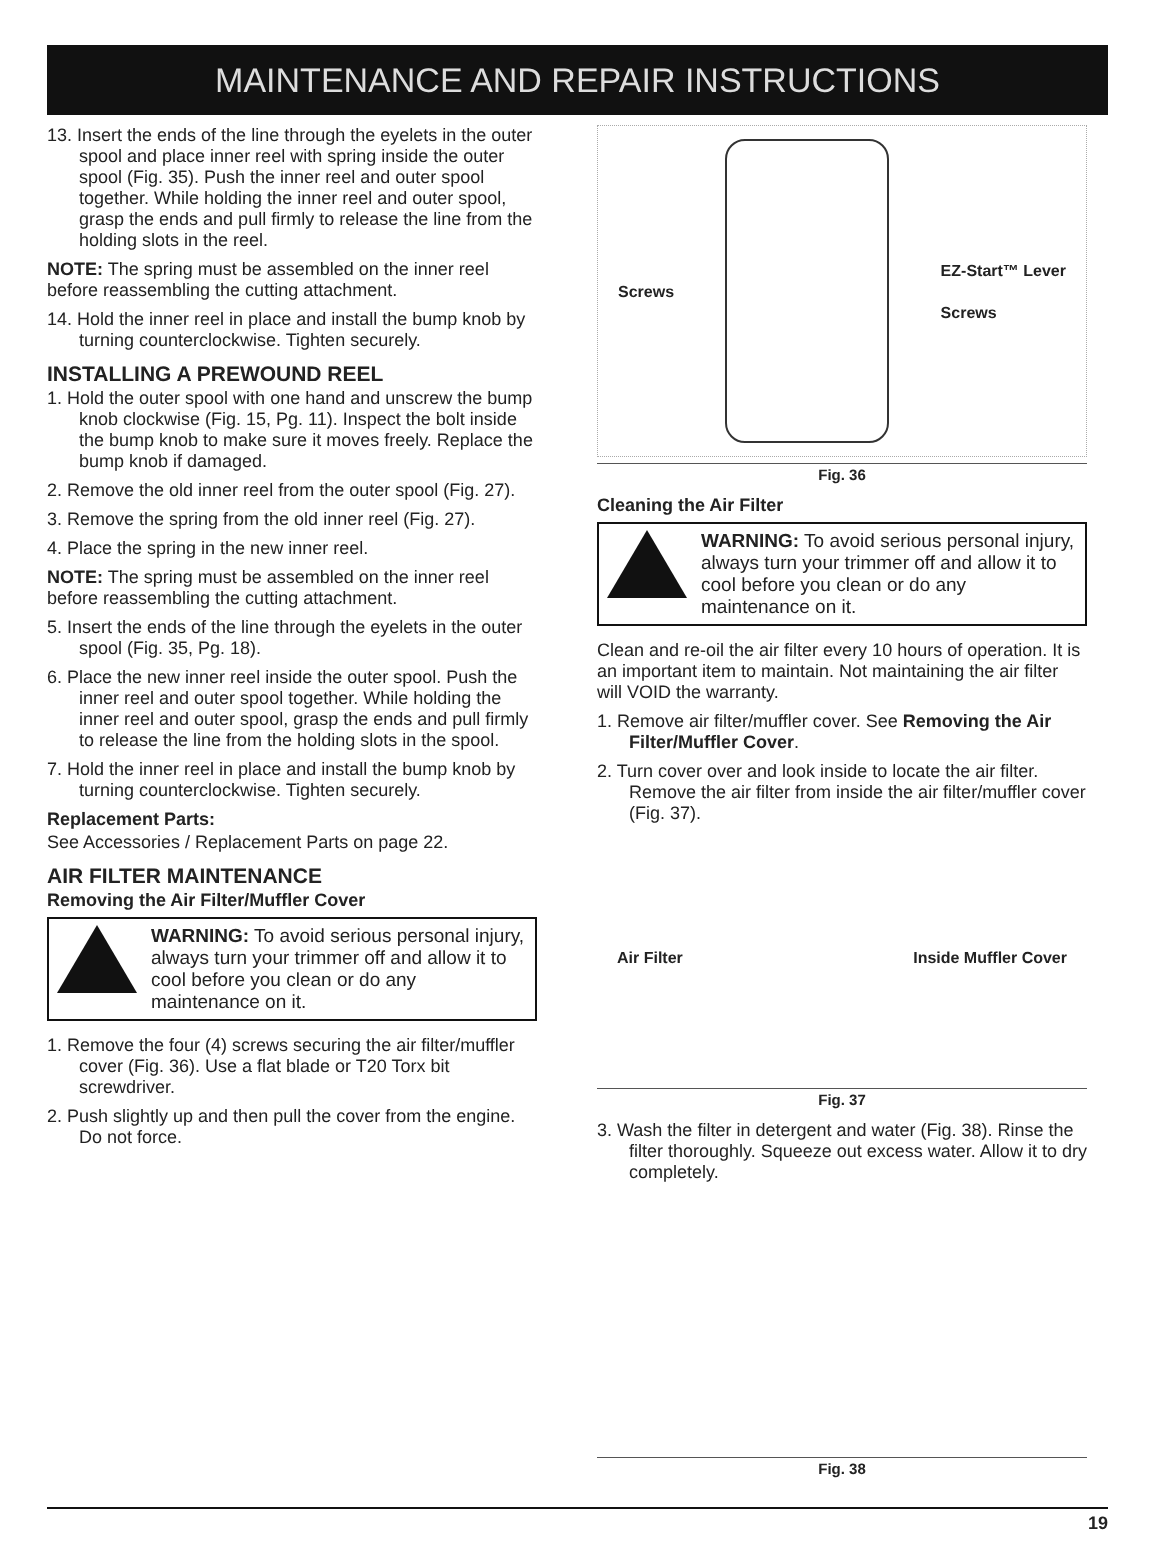MAINTENANCE AND REPAIR INSTRUCTIONS
13. Insert the ends of the line through the eyelets in the outer spool and place inner reel with spring inside the outer spool (Fig. 35). Push the inner reel and outer spool together. While holding the inner reel and outer spool, grasp the ends and pull firmly to release the line from the holding slots in the reel.
NOTE: The spring must be assembled on the inner reel before reassembling the cutting attachment.
14. Hold the inner reel in place and install the bump knob by turning counterclockwise. Tighten securely.
INSTALLING A PREWOUND REEL
1. Hold the outer spool with one hand and unscrew the bump knob clockwise (Fig. 15, Pg. 11). Inspect the bolt inside the bump knob to make sure it moves freely. Replace the bump knob if damaged.
2. Remove the old inner reel from the outer spool (Fig. 27).
3. Remove the spring from the old inner reel (Fig. 27).
4. Place the spring in the new inner reel.
NOTE: The spring must be assembled on the inner reel before reassembling the cutting attachment.
5. Insert the ends of the line through the eyelets in the outer spool (Fig. 35, Pg. 18).
6. Place the new inner reel inside the outer spool. Push the inner reel and outer spool together. While holding the inner reel and outer spool, grasp the ends and pull firmly to release the line from the holding slots in the spool.
7. Hold the inner reel in place and install the bump knob by turning counterclockwise. Tighten securely.
Replacement Parts:
See Accessories / Replacement Parts on page 22.
AIR FILTER MAINTENANCE
Removing the Air Filter/Muffler Cover
WARNING: To avoid serious personal injury, always turn your trimmer off and allow it to cool before you clean or do any maintenance on it.
1. Remove the four (4) screws securing the air filter/muffler cover (Fig. 36). Use a flat blade or T20 Torx bit screwdriver.
2. Push slightly up and then pull the cover from the engine. Do not force.
Screws EZ-Start™ Lever
Screws
Fig. 36
Cleaning the Air Filter
WARNING: To avoid serious personal injury, always turn your trimmer off and allow it to cool before you clean or do any maintenance on it.
Clean and re-oil the air filter every 10 hours of operation. It is an important item to maintain. Not maintaining the air filter will VOID the warranty.
1. Remove air filter/muffler cover. See Removing the Air Filter/Muffler Cover.
2. Turn cover over and look inside to locate the air filter. Remove the air filter from inside the air filter/muffler cover (Fig. 37).
Air Filter Inside Muffler Cover
Fig. 37
3. Wash the filter in detergent and water (Fig. 38). Rinse the filter thoroughly. Squeeze out excess water. Allow it to dry completely.
Fig. 38
19